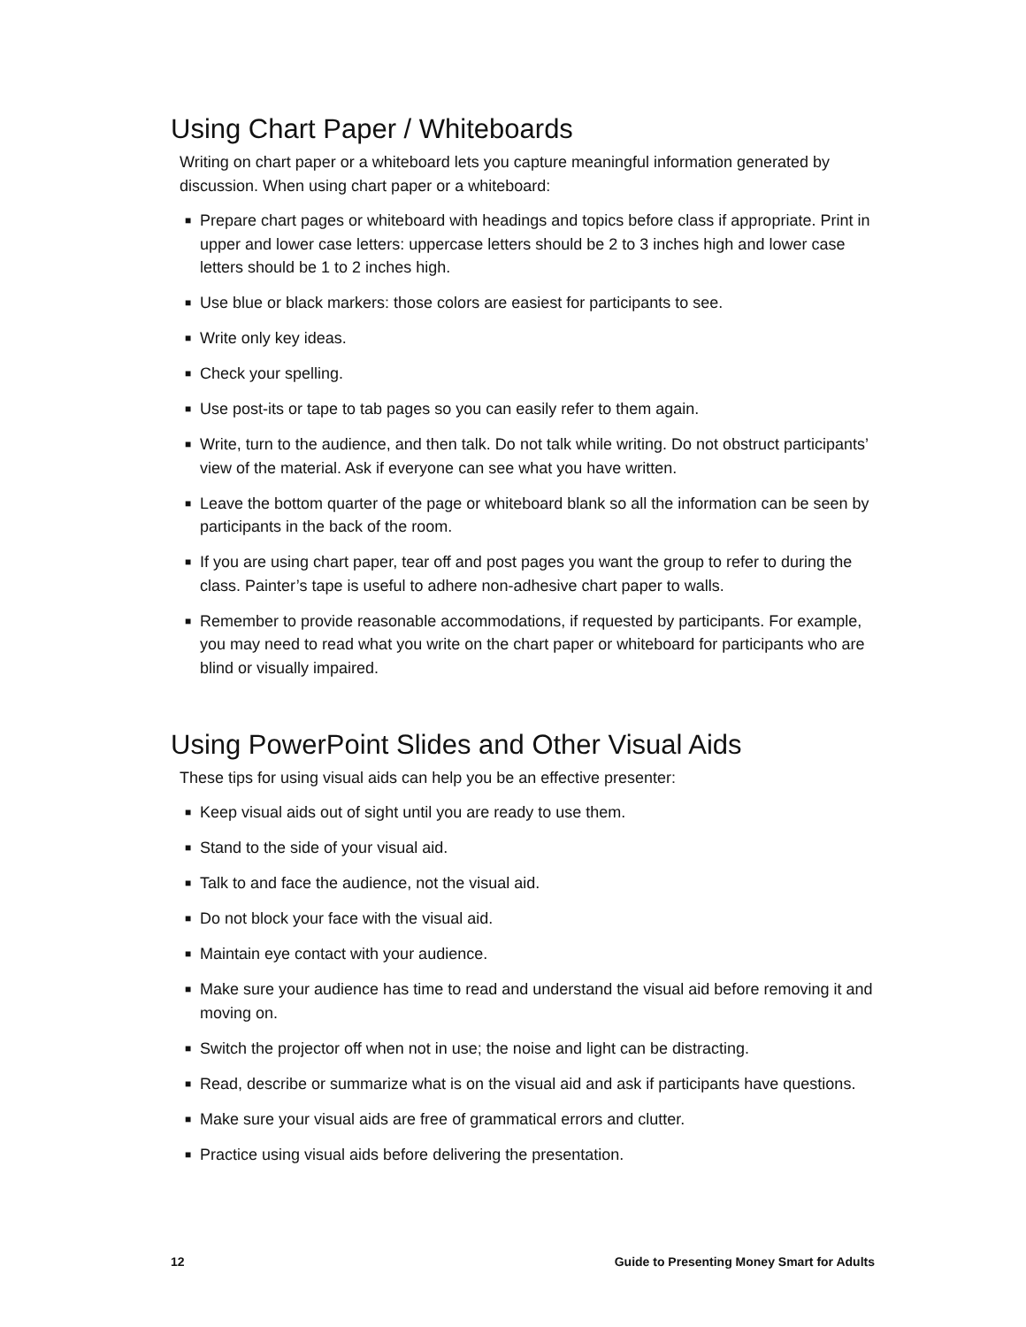Using Chart Paper / Whiteboards
Writing on chart paper or a whiteboard lets you capture meaningful information generated by discussion. When using chart paper or a whiteboard:
■ Prepare chart pages or whiteboard with headings and topics before class if appropriate. Print in upper and lower case letters: uppercase letters should be 2 to 3 inches high and lower case letters should be 1 to 2 inches high.
■ Use blue or black markers: those colors are easiest for participants to see.
■ Write only key ideas.
■ Check your spelling.
■ Use post-its or tape to tab pages so you can easily refer to them again.
■ Write, turn to the audience, and then talk. Do not talk while writing. Do not obstruct participants’ view of the material. Ask if everyone can see what you have written.
■ Leave the bottom quarter of the page or whiteboard blank so all the information can be seen by participants in the back of the room.
■ If you are using chart paper, tear off and post pages you want the group to refer to during the class. Painter’s tape is useful to adhere non-adhesive chart paper to walls.
■ Remember to provide reasonable accommodations, if requested by participants. For example, you may need to read what you write on the chart paper or whiteboard for participants who are blind or visually impaired.
Using PowerPoint Slides and Other Visual Aids
These tips for using visual aids can help you be an effective presenter:
■ Keep visual aids out of sight until you are ready to use them.
■ Stand to the side of your visual aid.
■ Talk to and face the audience, not the visual aid.
■ Do not block your face with the visual aid.
■ Maintain eye contact with your audience.
■ Make sure your audience has time to read and understand the visual aid before removing it and moving on.
■ Switch the projector off when not in use; the noise and light can be distracting.
■ Read, describe or summarize what is on the visual aid and ask if participants have questions.
■ Make sure your visual aids are free of grammatical errors and clutter.
■ Practice using visual aids before delivering the presentation.
12 Guide to Presenting Money Smart for Adults